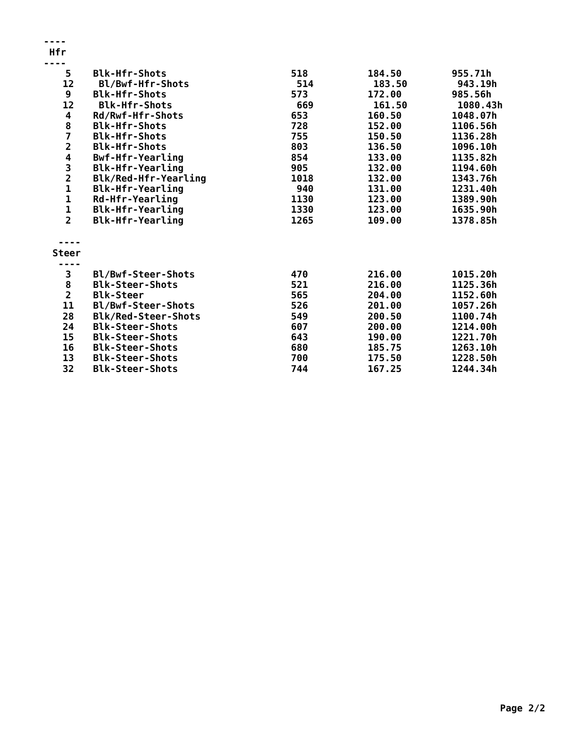----
Hfr
----
| 5 | Blk-Hfr-Shots | 518 | 184.50 | 955.71h |
| 12 | Bl/Bwf-Hfr-Shots | 514 | 183.50 | 943.19h |
| 9 | Blk-Hfr-Shots | 573 | 172.00 | 985.56h |
| 12 | Blk-Hfr-Shots | 669 | 161.50 | 1080.43h |
| 4 | Rd/Rwf-Hfr-Shots | 653 | 160.50 | 1048.07h |
| 8 | Blk-Hfr-Shots | 728 | 152.00 | 1106.56h |
| 7 | Blk-Hfr-Shots | 755 | 150.50 | 1136.28h |
| 2 | Blk-Hfr-Shots | 803 | 136.50 | 1096.10h |
| 4 | Bwf-Hfr-Yearling | 854 | 133.00 | 1135.82h |
| 3 | Blk-Hfr-Yearling | 905 | 132.00 | 1194.60h |
| 2 | Blk/Red-Hfr-Yearling | 1018 | 132.00 | 1343.76h |
| 1 | Blk-Hfr-Yearling | 940 | 131.00 | 1231.40h |
| 1 | Rd-Hfr-Yearling | 1130 | 123.00 | 1389.90h |
| 1 | Blk-Hfr-Yearling | 1330 | 123.00 | 1635.90h |
| 2 | Blk-Hfr-Yearling | 1265 | 109.00 | 1378.85h |
----
Steer
----
| 3 | Bl/Bwf-Steer-Shots | 470 | 216.00 | 1015.20h |
| 8 | Blk-Steer-Shots | 521 | 216.00 | 1125.36h |
| 2 | Blk-Steer | 565 | 204.00 | 1152.60h |
| 11 | Bl/Bwf-Steer-Shots | 526 | 201.00 | 1057.26h |
| 28 | Blk/Red-Steer-Shots | 549 | 200.50 | 1100.74h |
| 24 | Blk-Steer-Shots | 607 | 200.00 | 1214.00h |
| 15 | Blk-Steer-Shots | 643 | 190.00 | 1221.70h |
| 16 | Blk-Steer-Shots | 680 | 185.75 | 1263.10h |
| 13 | Blk-Steer-Shots | 700 | 175.50 | 1228.50h |
| 32 | Blk-Steer-Shots | 744 | 167.25 | 1244.34h |
Page 2/2